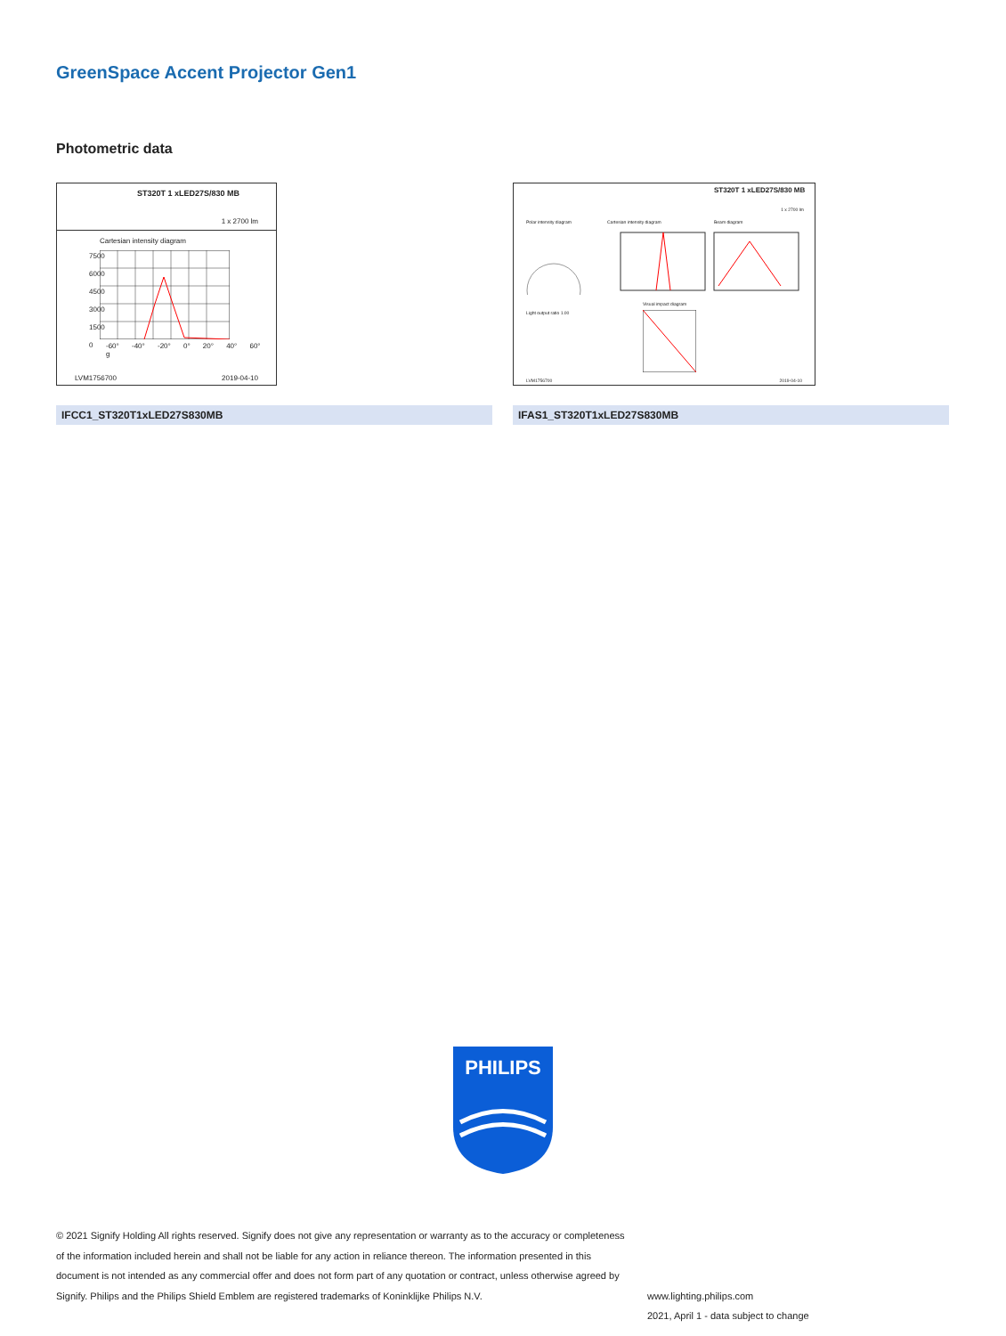GreenSpace Accent Projector Gen1
Photometric data
ST320T 1 xLED27S/830 MB
1 x 2700 lm
Cartesian intensity diagram
7500
6000
4500
3000
1500
0
-60° -40° -20° 0° 20° 40° 60° g
LVM1756700 2019-04-10
ST320T 1 xLED27S/830 MB
1 x 2700 lm
Polar intensity diagram Cartesian intensity diagram Beam diagram
Light output ratio 1.00
Visual impact diagram
LVM1756700 2019-04-10
IFCC1_ST320T1xLED27S830MB IFAS1_ST320T1xLED27S830MB
PHILIPS
© 2021 Signify Holding All rights reserved. Signify does not give any representation or warranty as to the accuracy or completeness of the information included herein and shall not be liable for any action in reliance thereon. The information presented in this document is not intended as any commercial offer and does not form part of any quotation or contract, unless otherwise agreed by Signify. Philips and the Philips Shield Emblem are registered trademarks of Koninklijke Philips N.V.
www.lighting.philips.com
2021, April 1 - data subject to change